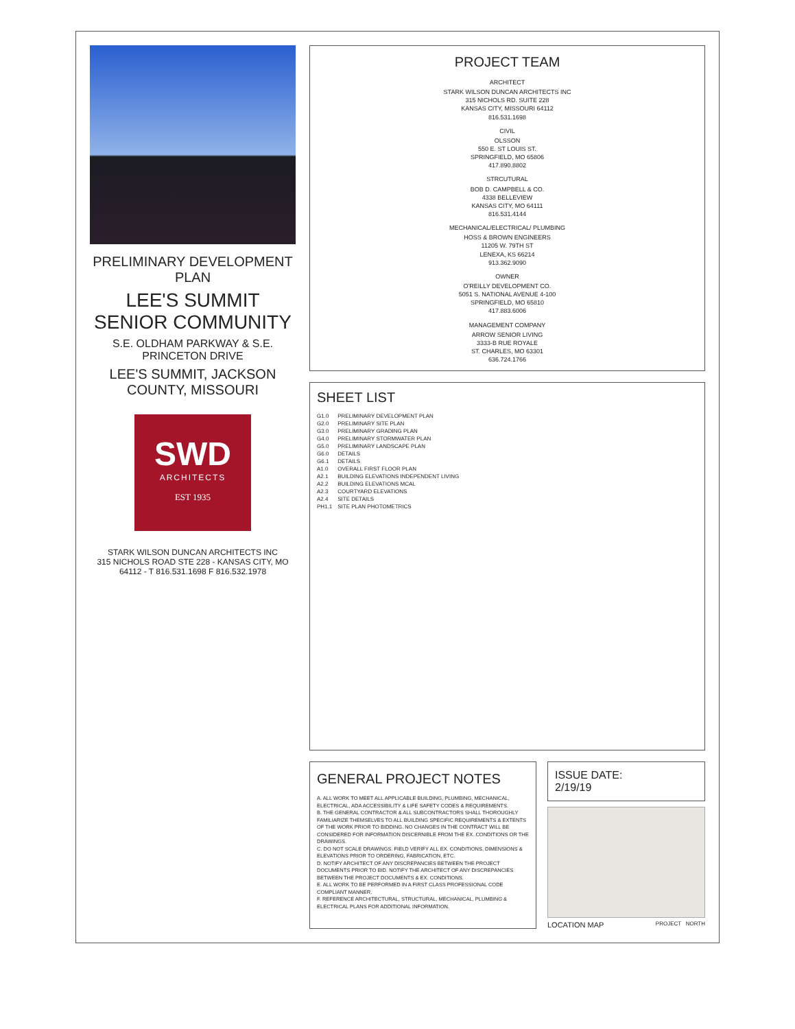PRELIMINARY DEVELOPMENT PLAN
LEE'S SUMMIT SENIOR COMMUNITY
S.E. OLDHAM PARKWAY & S.E. PRINCETON DRIVE
LEE'S SUMMIT, JACKSON COUNTY, MISSOURI
SWD
ARCHITECTS
EST 1935
STARK WILSON DUNCAN ARCHITECTS INC
315 NICHOLS ROAD STE 228 - KANSAS CITY, MO 64112 - T 816.531.1698 F 816.532.1978
PROJECT TEAM
ARCHITECT
STARK WILSON DUNCAN ARCHITECTS INC
315 NICHOLS RD. SUITE 228
KANSAS CITY, MISSOURI 64112
816.531.1698
CIVIL
OLSSON
550 E. ST LOUIS ST.
SPRINGFIELD, MO 65806
417.890.8802
STRCUTURAL
BOB D. CAMPBELL & CO.
4338 BELLEVIEW
KANSAS CITY, MO 64111
816.531.4144
MECHANICAL/ELECTRICAL/ PLUMBING
HOSS & BROWN ENGINEERS
11205 W. 79TH ST
LENEXA, KS 66214
913.362.9090
OWNER
O'REILLY DEVELOPMENT CO.
5051 S. NATIONAL AVENUE 4-100
SPRINGFIELD, MO 65810
417.883.6006
MANAGEMENT COMPANY
ARROW SENIOR LIVING
3333-B RUE ROYALE
ST. CHARLES, MO 63301
636.724.1766
SHEET LIST
| G1.0 | PRELIMINARY DEVELOPMENT PLAN |
| G2.0 | PRELIMINARY SITE PLAN |
| G3.0 | PRELIMINARY GRADING PLAN |
| G4.0 | PRELIMINARY STORMWATER PLAN |
| G5.0 | PRELIMINARY LANDSCAPE PLAN |
| G6.0 | DETAILS |
| G6.1 | DETAILS |
| A1.0 | OVERALL FIRST FLOOR PLAN |
| A2.1 | BUILDING ELEVATIONS INDEPENDENT LIVING |
| A2.2 | BUILDING ELEVATIONS MCAL |
| A2.3 | COURTYARD ELEVATIONS |
| A2.4 | SITE DETAILS |
| PH1.1 | SITE PLAN PHOTOMETRICS |
GENERAL PROJECT NOTES
A. ALL WORK TO MEET ALL APPLICABLE BUILDING, PLUMBING, MECHANICAL, ELECTRICAL, ADA ACCESSIBILITY & LIFE SAFETY CODES & REQUIREMENTS.
B. THE GENERAL CONTRACTOR & ALL SUBCONTRACTORS SHALL THOROUGHLY FAMILIARIZE THEMSELVES TO ALL BUILDING SPECIFIC REQUIREMENTS & EXTENTS OF THE WORK PRIOR TO BIDDING. NO CHANGES IN THE CONTRACT WILL BE CONSIDERED FOR INFORMATION DISCERNIBLE FROM THE EX. CONDITIONS OR THE DRAWINGS.
C. DO NOT SCALE DRAWINGS. FIELD VERIFY ALL EX. CONDITIONS, DIMENSIONS & ELEVATIONS PRIOR TO ORDERING, FABRICATION, ETC.
D. NOTIFY ARCHITECT OF ANY DISCREPANCIES BETWEEN THE PROJECT DOCUMENTS PRIOR TO BID. NOTIFY THE ARCHITECT OF ANY DISCREPANCIES BETWEEN THE PROJECT DOCUMENTS & EX. CONDITIONS.
E. ALL WORK TO BE PERFORMED IN A FIRST CLASS PROFESSIONAL CODE COMPLIANT MANNER.
F. REFERENCE ARCHITECTURAL, STRUCTURAL, MECHANICAL, PLUMBING & ELECTRICAL PLANS FOR ADDITIONAL INFORMATION.
ISSUE DATE:
2/19/19
LOCATION MAP PROJECT NORTH